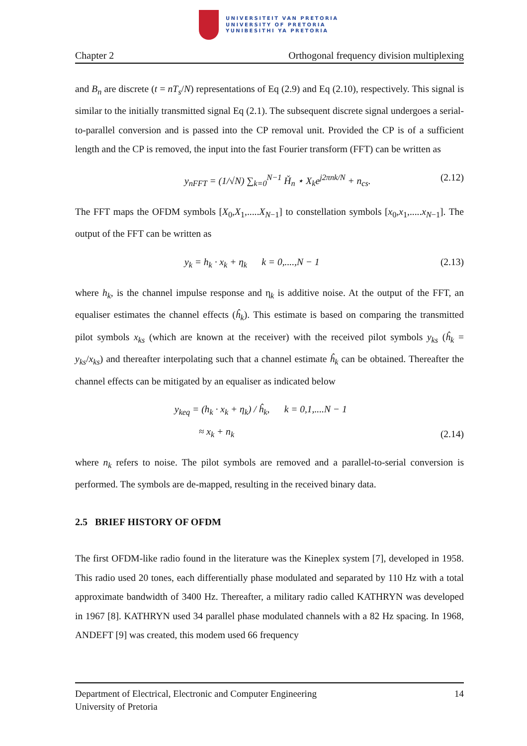UNIVERSITEIT VAN PRETORIA
UNIVERSITY OF PRETORIA
YUNIBESITHI YA PRETORIA
Chapter 2 Orthogonal frequency division multiplexing
and B<sub>n</sub> are discrete (t = nT<sub>s</sub>/N) representations of Eq (2.9) and Eq (2.10), respectively. This signal is similar to the initially transmitted signal Eq (2.1). The subsequent discrete signal undergoes a serial-to-parallel conversion and is passed into the CP removal unit. Provided the CP is of a sufficient length and the CP is removed, the input into the fast Fourier transform (FFT) can be written as
y<sub>nFFT</sub> = (1/√N) ∑<sub>k=0</sub><sup>N−1</sup> Ȟ<sub>n</sub> ⋆ X<sub>k</sub>e<sup>j2πnk/N</sup> + n<sub>cs</sub>. (2.12)
The FFT maps the OFDM symbols [X<sub>0</sub>,X<sub>1</sub>,.....X<sub>N−1</sub>] to constellation symbols [x<sub>0</sub>,x<sub>1</sub>,.....x<sub>N−1</sub>]. The output of the FFT can be written as
y<sub>k</sub> = h<sub>k</sub> · x<sub>k</sub> + η<sub>k</sub> k = 0,....,N − 1 (2.13)
where h<sub>k</sub>, is the channel impulse response and η<sub>k</sub> is additive noise. At the output of the FFT, an equaliser estimates the channel effects (ĥ<sub>k</sub>). This estimate is based on comparing the transmitted pilot symbols x<sub>ks</sub> (which are known at the receiver) with the received pilot symbols y<sub>ks</sub> (ĥ<sub>k</sub> = y<sub>ks</sub>/x<sub>ks</sub>) and thereafter interpolating such that a channel estimate ĥ<sub>k</sub> can be obtained. Thereafter the channel effects can be mitigated by an equaliser as indicated below
y<sub>keq</sub> = (h<sub>k</sub> · x<sub>k</sub> + η<sub>k</sub>) / ĥ<sub>k</sub>, k = 0,1,....N − 1
≈ x<sub>k</sub> + n<sub>k</sub> (2.14)
where n<sub>k</sub> refers to noise. The pilot symbols are removed and a parallel-to-serial conversion is performed. The symbols are de-mapped, resulting in the received binary data.
2.5 BRIEF HISTORY OF OFDM
The first OFDM-like radio found in the literature was the Kineplex system [7], developed in 1958. This radio used 20 tones, each differentially phase modulated and separated by 110 Hz with a total approximate bandwidth of 3400 Hz. Thereafter, a military radio called KATHRYN was developed in 1967 [8]. KATHRYN used 34 parallel phase modulated channels with a 82 Hz spacing. In 1968, ANDEFT [9] was created, this modem used 66 frequency
Department of Electrical, Electronic and Computer Engineering
University of Pretoria 14